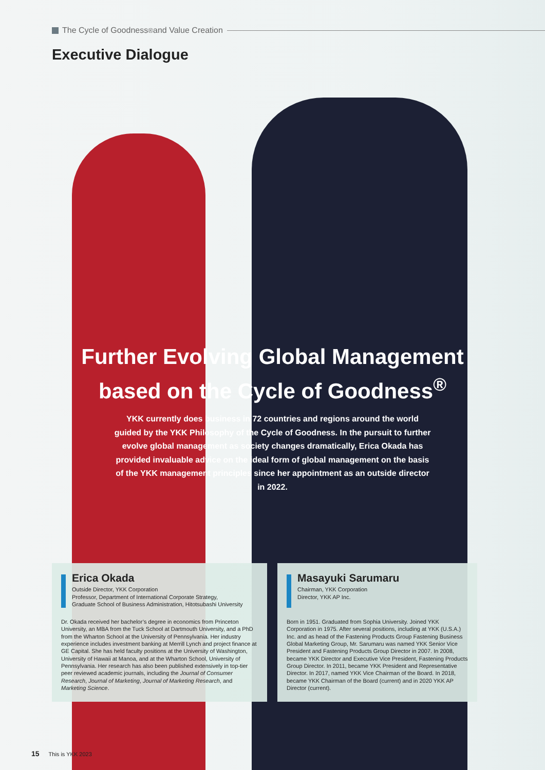The Cycle of Goodness<sup>®</sup> and Value Creation
Executive Dialogue
Further Evolving Global Management
based on the Cycle of Goodness<sup>®</sup>
YKK currently does business in 72 countries and regions around the world guided by the YKK Philosophy of the Cycle of Goodness. In the pursuit to further evolve global management as society changes dramatically, Erica Okada has provided invaluable advice on the ideal form of global management on the basis of the YKK management principles since her appointment as an outside director in 2022.
Erica Okada
Outside Director, YKK Corporation
Professor, Department of International Corporate Strategy,
Graduate School of Business Administration, Hitotsubashi University
Dr. Okada received her bachelor’s degree in economics from Princeton University, an MBA from the Tuck School at Dartmouth University, and a PhD from the Wharton School at the University of Pennsylvania. Her industry experience includes investment banking at Merrill Lynch and project finance at GE Capital. She has held faculty positions at the University of Washington, University of Hawaii at Manoa, and at the Wharton School, University of Pennsylvania. Her research has also been published extensively in top-tier peer reviewed academic journals, including the Journal of Consumer Research, Journal of Marketing, Journal of Marketing Research, and Marketing Science.
Masayuki Sarumaru
Chairman, YKK Corporation
Director, YKK AP Inc.
Born in 1951. Graduated from Sophia University. Joined YKK Corporation in 1975. After several positions, including at YKK (U.S.A.) Inc. and as head of the Fastening Products Group Fastening Business Global Marketing Group, Mr. Sarumaru was named YKK Senior Vice President and Fastening Products Group Director in 2007. In 2008, became YKK Director and Executive Vice President, Fastening Products Group Director. In 2011, became YKK President and Representative Director. In 2017, named YKK Vice Chairman of the Board. In 2018, became YKK Chairman of the Board (current) and in 2020 YKK AP Director (current).
15 This is YKK 2023